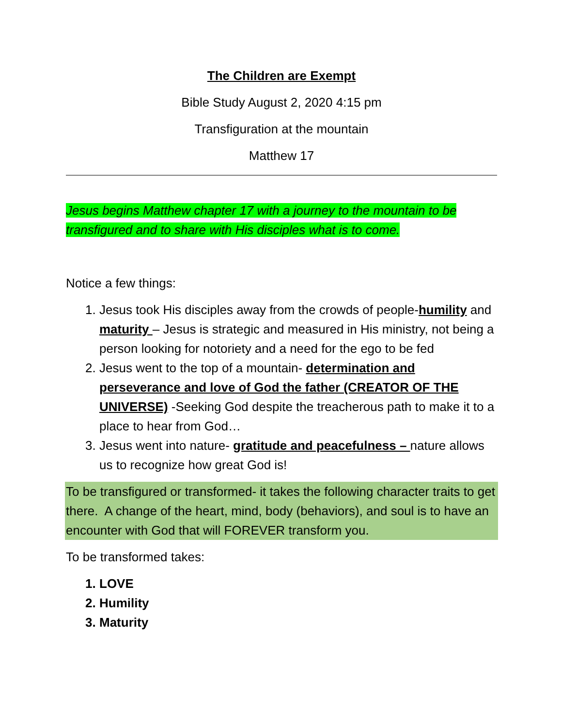The Children are Exempt
Bible Study August 2, 2020 4:15 pm
Transfiguration at the mountain
Matthew 17
Jesus begins Matthew chapter 17 with a journey to the mountain to be transfigured and to share with His disciples what is to come.
Notice a few things:
1. Jesus took His disciples away from the crowds of people-humility and maturity – Jesus is strategic and measured in His ministry, not being a person looking for notoriety and a need for the ego to be fed
2. Jesus went to the top of a mountain- determination and perseverance and love of God the father (CREATOR OF THE UNIVERSE) -Seeking God despite the treacherous path to make it to a place to hear from God…
3. Jesus went into nature- gratitude and peacefulness – nature allows us to recognize how great God is!
To be transfigured or transformed- it takes the following character traits to get there. A change of the heart, mind, body (behaviors), and soul is to have an encounter with God that will FOREVER transform you.
To be transformed takes:
1. LOVE
2. Humility
3. Maturity